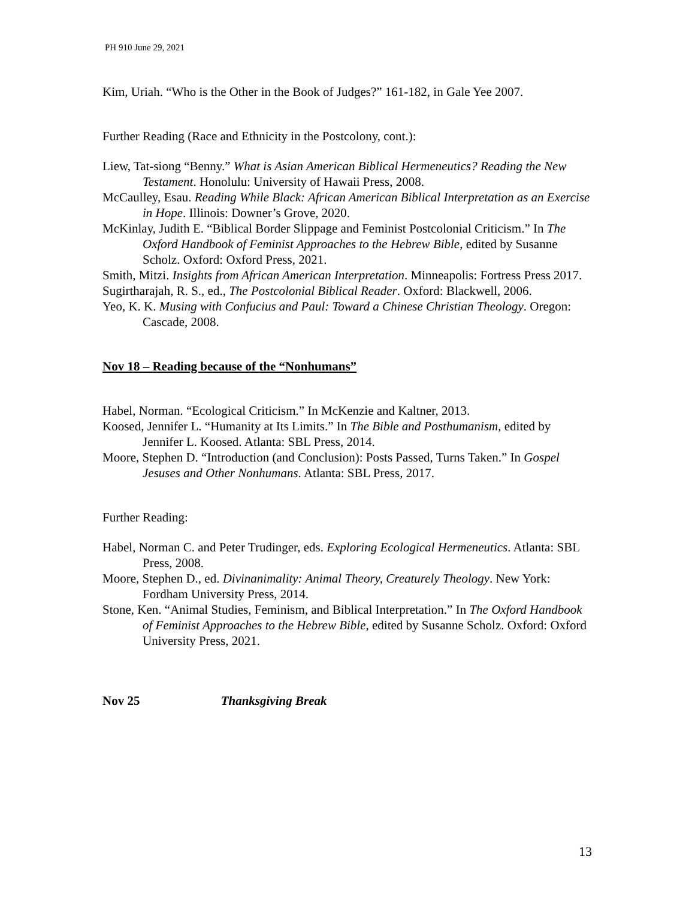PH 910 June 29, 2021
Kim, Uriah. “Who is the Other in the Book of Judges?” 161-182, in Gale Yee 2007.
Further Reading (Race and Ethnicity in the Postcolony, cont.):
Liew, Tat-siong “Benny.” What is Asian American Biblical Hermeneutics? Reading the New Testament. Honolulu: University of Hawaii Press, 2008.
McCaulley, Esau. Reading While Black: African American Biblical Interpretation as an Exercise in Hope. Illinois: Downer’s Grove, 2020.
McKinlay, Judith E. “Biblical Border Slippage and Feminist Postcolonial Criticism.” In The Oxford Handbook of Feminist Approaches to the Hebrew Bible, edited by Susanne Scholz. Oxford: Oxford Press, 2021.
Smith, Mitzi. Insights from African American Interpretation. Minneapolis: Fortress Press 2017.
Sugirtharajah, R. S., ed., The Postcolonial Biblical Reader. Oxford: Blackwell, 2006.
Yeo, K. K. Musing with Confucius and Paul: Toward a Chinese Christian Theology. Oregon: Cascade, 2008.
Nov 18 – Reading because of the “Nonhumans”
Habel, Norman. “Ecological Criticism.” In McKenzie and Kaltner, 2013.
Koosed, Jennifer L. “Humanity at Its Limits.” In The Bible and Posthumanism, edited by Jennifer L. Koosed. Atlanta: SBL Press, 2014.
Moore, Stephen D. “Introduction (and Conclusion): Posts Passed, Turns Taken.” In Gospel Jesuses and Other Nonhumans. Atlanta: SBL Press, 2017.
Further Reading:
Habel, Norman C. and Peter Trudinger, eds. Exploring Ecological Hermeneutics. Atlanta: SBL Press, 2008.
Moore, Stephen D., ed. Divinanimality: Animal Theory, Creaturely Theology. New York: Fordham University Press, 2014.
Stone, Ken. “Animal Studies, Feminism, and Biblical Interpretation.” In The Oxford Handbook of Feminist Approaches to the Hebrew Bible, edited by Susanne Scholz. Oxford: Oxford University Press, 2021.
Nov 25 Thanksgiving Break
13